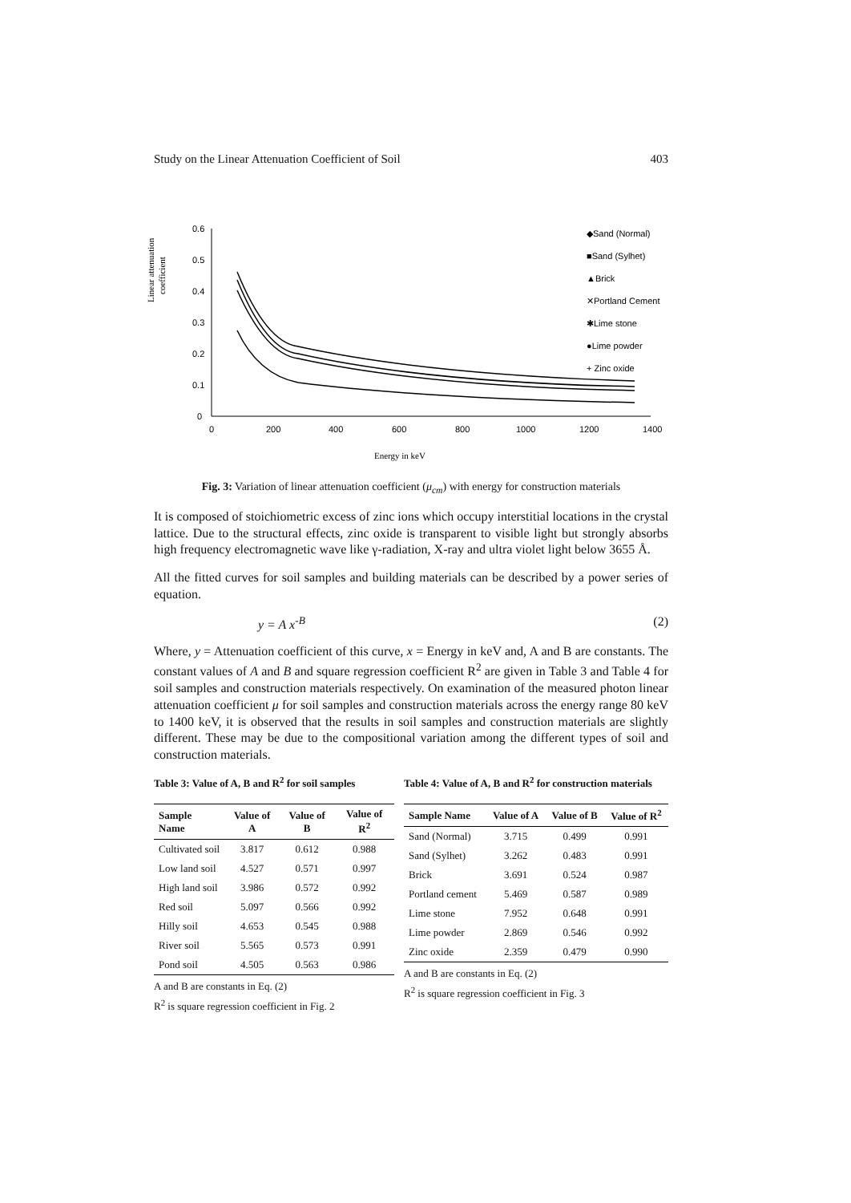Study on the Linear Attenuation Coefficient of Soil 403
Linear attenuation
coefficient
0.6
0.5
0.4
0.3
0.2
0.1
0
0
200
400
600
800
1000
1200
1400
Energy in keV
◆Sand (Normal)
■Sand (Sylhet)
▲Brick
✕Portland Cement
✱Lime stone
●Lime powder
+ Zinc oxide
Fig. 3: Variation of linear attenuation coefficient (μ<sub>cm</sub>) with energy for construction materials
It is composed of stoichiometric excess of zinc ions which occupy interstitial locations in the crystal lattice. Due to the structural effects, zinc oxide is transparent to visible light but strongly absorbs high frequency electromagnetic wave like γ-radiation, X-ray and ultra violet light below 3655 Å.
All the fitted curves for soil samples and building materials can be described by a power series of equation.
y = A x<sup>-B</sup> (2)
Where, y = Attenuation coefficient of this curve, x = Energy in keV and, A and B are constants. The constant values of A and B and square regression coefficient R<sup>2</sup> are given in Table 3 and Table 4 for soil samples and construction materials respectively. On examination of the measured photon linear attenuation coefficient μ for soil samples and construction materials across the energy range 80 keV to 1400 keV, it is observed that the results in soil samples and construction materials are slightly different. These may be due to the compositional variation among the different types of soil and construction materials.
Table 3: Value of A, B and R<sup>2</sup> for soil samples
| Sample Name | Value of A | Value of B | Value of R<sup>2</sup> |
| --- | --- | --- | --- |
| Cultivated soil | 3.817 | 0.612 | 0.988 |
| Low land soil | 4.527 | 0.571 | 0.997 |
| High land soil | 3.986 | 0.572 | 0.992 |
| Red soil | 5.097 | 0.566 | 0.992 |
| Hilly soil | 4.653 | 0.545 | 0.988 |
| River soil | 5.565 | 0.573 | 0.991 |
| Pond soil | 4.505 | 0.563 | 0.986 |
A and B are constants in Eq. (2)
R<sup>2</sup> is square regression coefficient in Fig. 2
Table 4: Value of A, B and R<sup>2</sup> for construction materials
| Sample Name | Value of A | Value of B | Value of R<sup>2</sup> |
| --- | --- | --- | --- |
| Sand (Normal) | 3.715 | 0.499 | 0.991 |
| Sand (Sylhet) | 3.262 | 0.483 | 0.991 |
| Brick | 3.691 | 0.524 | 0.987 |
| Portland cement | 5.469 | 0.587 | 0.989 |
| Lime stone | 7.952 | 0.648 | 0.991 |
| Lime powder | 2.869 | 0.546 | 0.992 |
| Zinc oxide | 2.359 | 0.479 | 0.990 |
A and B are constants in Eq. (2)
R<sup>2</sup> is square regression coefficient in Fig. 3